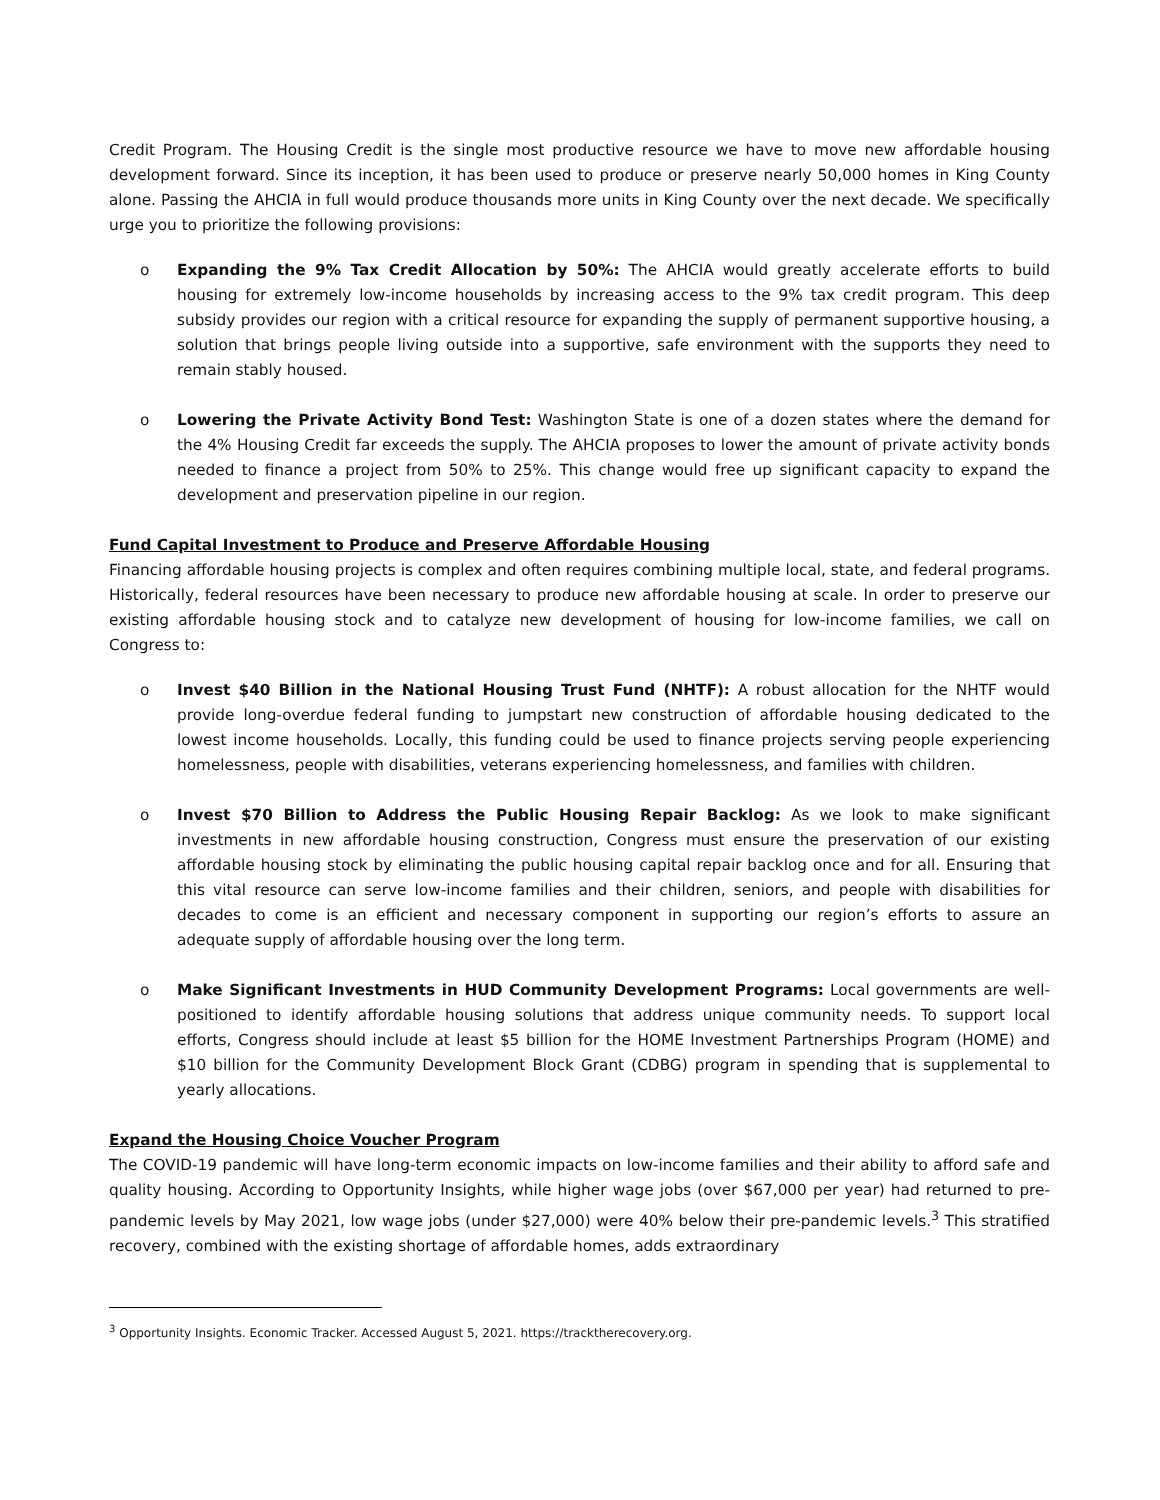Credit Program. The Housing Credit is the single most productive resource we have to move new affordable housing development forward. Since its inception, it has been used to produce or preserve nearly 50,000 homes in King County alone. Passing the AHCIA in full would produce thousands more units in King County over the next decade. We specifically urge you to prioritize the following provisions:
o Expanding the 9% Tax Credit Allocation by 50%: The AHCIA would greatly accelerate efforts to build housing for extremely low-income households by increasing access to the 9% tax credit program. This deep subsidy provides our region with a critical resource for expanding the supply of permanent supportive housing, a solution that brings people living outside into a supportive, safe environment with the supports they need to remain stably housed.
o Lowering the Private Activity Bond Test: Washington State is one of a dozen states where the demand for the 4% Housing Credit far exceeds the supply. The AHCIA proposes to lower the amount of private activity bonds needed to finance a project from 50% to 25%. This change would free up significant capacity to expand the development and preservation pipeline in our region.
Fund Capital Investment to Produce and Preserve Affordable Housing
Financing affordable housing projects is complex and often requires combining multiple local, state, and federal programs. Historically, federal resources have been necessary to produce new affordable housing at scale. In order to preserve our existing affordable housing stock and to catalyze new development of housing for low-income families, we call on Congress to:
o Invest $40 Billion in the National Housing Trust Fund (NHTF): A robust allocation for the NHTF would provide long-overdue federal funding to jumpstart new construction of affordable housing dedicated to the lowest income households. Locally, this funding could be used to finance projects serving people experiencing homelessness, people with disabilities, veterans experiencing homelessness, and families with children.
o Invest $70 Billion to Address the Public Housing Repair Backlog: As we look to make significant investments in new affordable housing construction, Congress must ensure the preservation of our existing affordable housing stock by eliminating the public housing capital repair backlog once and for all. Ensuring that this vital resource can serve low-income families and their children, seniors, and people with disabilities for decades to come is an efficient and necessary component in supporting our region’s efforts to assure an adequate supply of affordable housing over the long term.
o Make Significant Investments in HUD Community Development Programs: Local governments are well-positioned to identify affordable housing solutions that address unique community needs. To support local efforts, Congress should include at least $5 billion for the HOME Investment Partnerships Program (HOME) and $10 billion for the Community Development Block Grant (CDBG) program in spending that is supplemental to yearly allocations.
Expand the Housing Choice Voucher Program
The COVID-19 pandemic will have long-term economic impacts on low-income families and their ability to afford safe and quality housing. According to Opportunity Insights, while higher wage jobs (over $67,000 per year) had returned to pre-pandemic levels by May 2021, low wage jobs (under $27,000) were 40% below their pre-pandemic levels.<sup>3</sup> This stratified recovery, combined with the existing shortage of affordable homes, adds extraordinary
<sup>3</sup> Opportunity Insights. Economic Tracker. Accessed August 5, 2021. https://tracktherecovery.org.